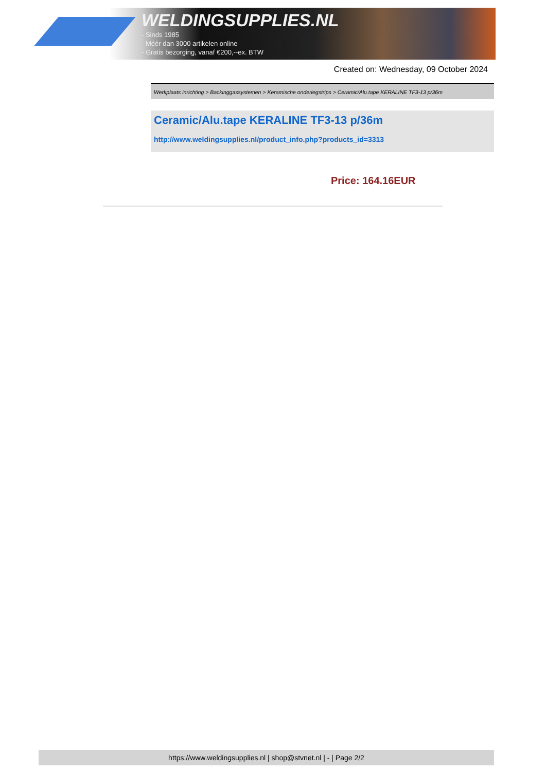WELDINGSUPPLIES.NL
- Sinds 1985
- Méér dan 3000 artikelen online
- Gratis bezorging, vanaf €200,--ex. BTW
Created on: Wednesday, 09 October 2024
Werkplaats inrichting > Backinggassystemen > Keramische onderlegstrips > Ceramic/Alu.tape KERALINE TF3-13 p/36m
Ceramic/Alu.tape KERALINE TF3-13 p/36m
http://www.weldingsupplies.nl/product_info.php?products_id=3313
Price: 164.16EUR
https://www.weldingsupplies.nl | shop@stvnet.nl | - | Page 2/2